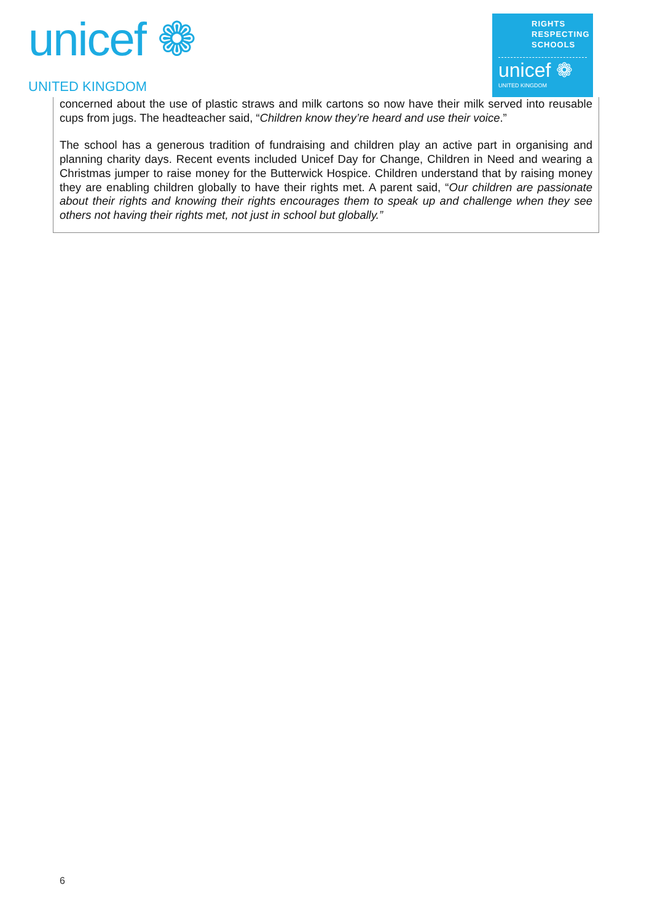unicef ❁
UNITED KINGDOM
RIGHTS
RESPECTING
SCHOOLS
unicef ❁
UNITED KINGDOM
concerned about the use of plastic straws and milk cartons so now have their milk served into reusable cups from jugs. The headteacher said, “Children know they’re heard and use their voice.”
The school has a generous tradition of fundraising and children play an active part in organising and planning charity days. Recent events included Unicef Day for Change, Children in Need and wearing a Christmas jumper to raise money for the Butterwick Hospice. Children understand that by raising money they are enabling children globally to have their rights met. A parent said, “Our children are passionate about their rights and knowing their rights encourages them to speak up and challenge when they see others not having their rights met, not just in school but globally.”
6